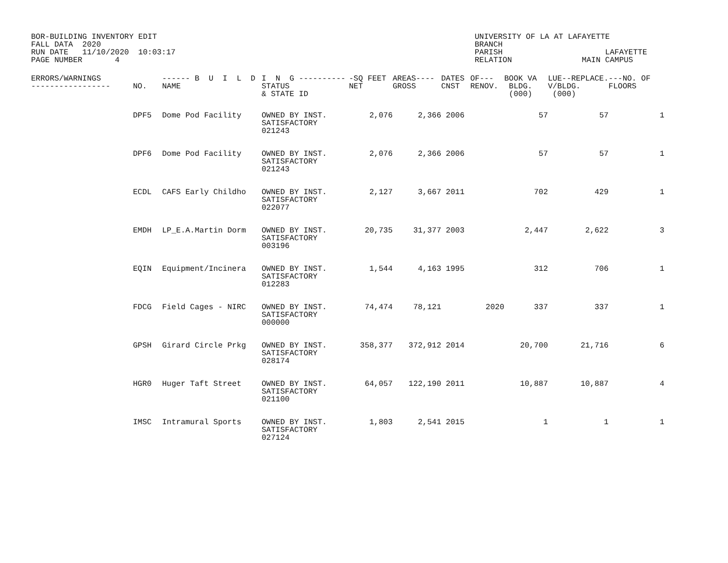BOR-BUILDING INVENTORY EDIT FALL DATA 2020 RUN DATE 11/10/2020 10:03:17 PAGE NUMBER 4
UNIVERSITY OF LA AT LAFAYETTE BRANCH PARISH LAFAYETTE RELATION MAIN CAMPUS
| ERRORS/WARNINGS ----------------- | NO. | ------ B U I L D NAME | I N G ---------- STATUS & STATE ID | -SQ FEET NET | AREAS---- GROSS | DATES CNST | OF--- RENOV. | BOOK VA BLDG. (000) | LUE--REPLACE. V/BLDG. (000) | ---NO. OF FLOORS |
| --- | --- | --- | --- | --- | --- | --- | --- | --- | --- | --- |
| | DPF5 | Dome Pod Facility | OWNED BY INST. SATISFACTORY 021243 | 2,076 | 2,366 | 2006 | | 57 | 57 | 1 |
| | DPF6 | Dome Pod Facility | OWNED BY INST. SATISFACTORY 021243 | 2,076 | 2,366 | 2006 | | 57 | 57 | 1 |
| | ECDL | CAFS Early Childho | OWNED BY INST. SATISFACTORY 022077 | 2,127 | 3,667 | 2011 | | 702 | 429 | 1 |
| | EMDH | LP_E.A.Martin Dorm | OWNED BY INST. SATISFACTORY 003196 | 20,735 | 31,377 | 2003 | | 2,447 | 2,622 | 3 |
| | EQIN | Equipment/Incinera | OWNED BY INST. SATISFACTORY 012283 | 1,544 | 4,163 | 1995 | | 312 | 706 | 1 |
| | FDCG | Field Cages - NIRC | OWNED BY INST. SATISFACTORY 000000 | 74,474 | 78,121 | | 2020 | 337 | 337 | 1 |
| | GPSH | Girard Circle Prkg | OWNED BY INST. SATISFACTORY 028174 | 358,377 | 372,912 | 2014 | | 20,700 | 21,716 | 6 |
| | HGR0 | Huger Taft Street | OWNED BY INST. SATISFACTORY 021100 | 64,057 | 122,190 | 2011 | | 10,887 | 10,887 | 4 |
| | IMSC | Intramural Sports | OWNED BY INST. SATISFACTORY 027124 | 1,803 | 2,541 | 2015 | | 1 | 1 | 1 |